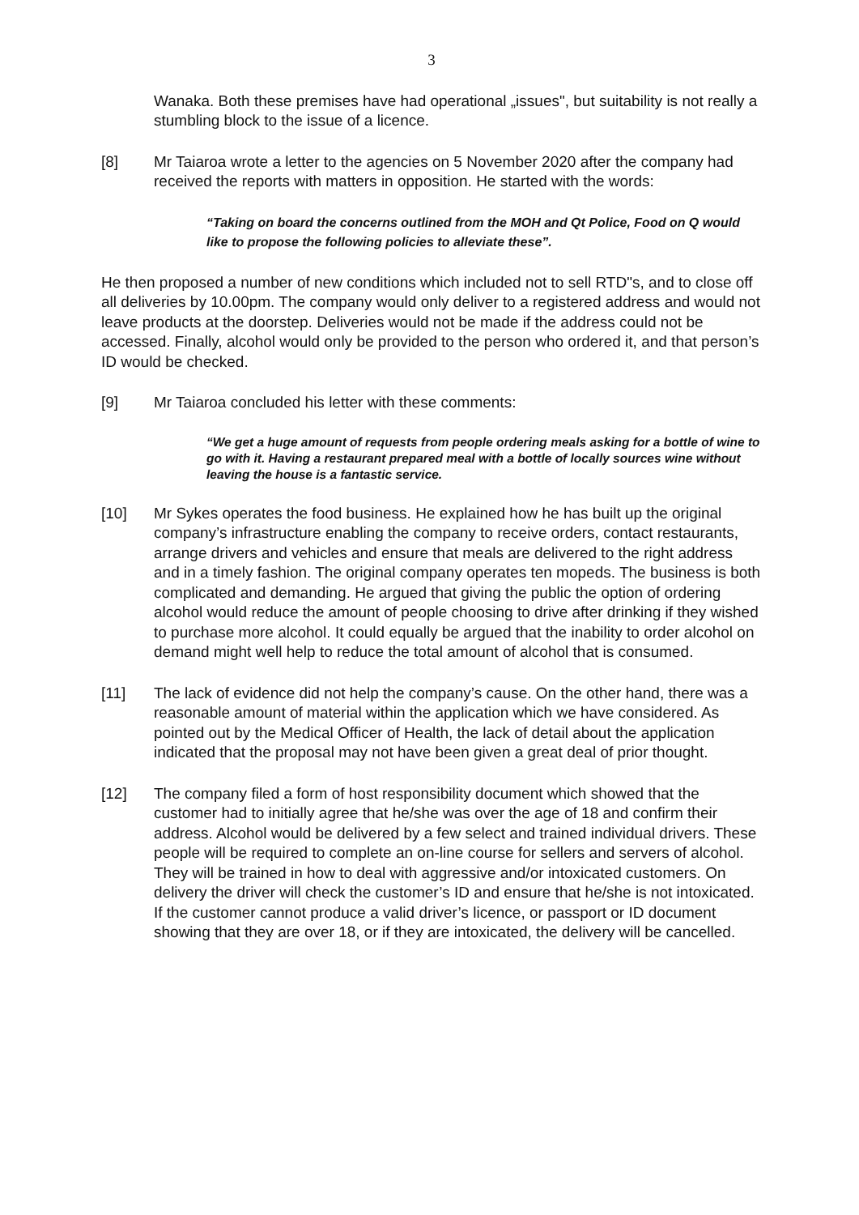3
Wanaka. Both these premises have had operational „issues", but suitability is not really a stumbling block to the issue of a licence.
[8] Mr Taiaroa wrote a letter to the agencies on 5 November 2020 after the company had received the reports with matters in opposition. He started with the words:
“Taking on board the concerns outlined from the MOH and Qt Police, Food on Q would like to propose the following policies to alleviate these”.
He then proposed a number of new conditions which included not to sell RTD"s, and to close off all deliveries by 10.00pm. The company would only deliver to a registered address and would not leave products at the doorstep. Deliveries would not be made if the address could not be accessed. Finally, alcohol would only be provided to the person who ordered it, and that person’s ID would be checked.
[9] Mr Taiaroa concluded his letter with these comments:
“We get a huge amount of requests from people ordering meals asking for a bottle of wine to go with it. Having a restaurant prepared meal with a bottle of locally sources wine without leaving the house is a fantastic service.
[10] Mr Sykes operates the food business. He explained how he has built up the original company’s infrastructure enabling the company to receive orders, contact restaurants, arrange drivers and vehicles and ensure that meals are delivered to the right address and in a timely fashion. The original company operates ten mopeds. The business is both complicated and demanding. He argued that giving the public the option of ordering alcohol would reduce the amount of people choosing to drive after drinking if they wished to purchase more alcohol. It could equally be argued that the inability to order alcohol on demand might well help to reduce the total amount of alcohol that is consumed.
[11] The lack of evidence did not help the company’s cause. On the other hand, there was a reasonable amount of material within the application which we have considered. As pointed out by the Medical Officer of Health, the lack of detail about the application indicated that the proposal may not have been given a great deal of prior thought.
[12] The company filed a form of host responsibility document which showed that the customer had to initially agree that he/she was over the age of 18 and confirm their address. Alcohol would be delivered by a few select and trained individual drivers. These people will be required to complete an on-line course for sellers and servers of alcohol. They will be trained in how to deal with aggressive and/or intoxicated customers. On delivery the driver will check the customer’s ID and ensure that he/she is not intoxicated. If the customer cannot produce a valid driver’s licence, or passport or ID document showing that they are over 18, or if they are intoxicated, the delivery will be cancelled.